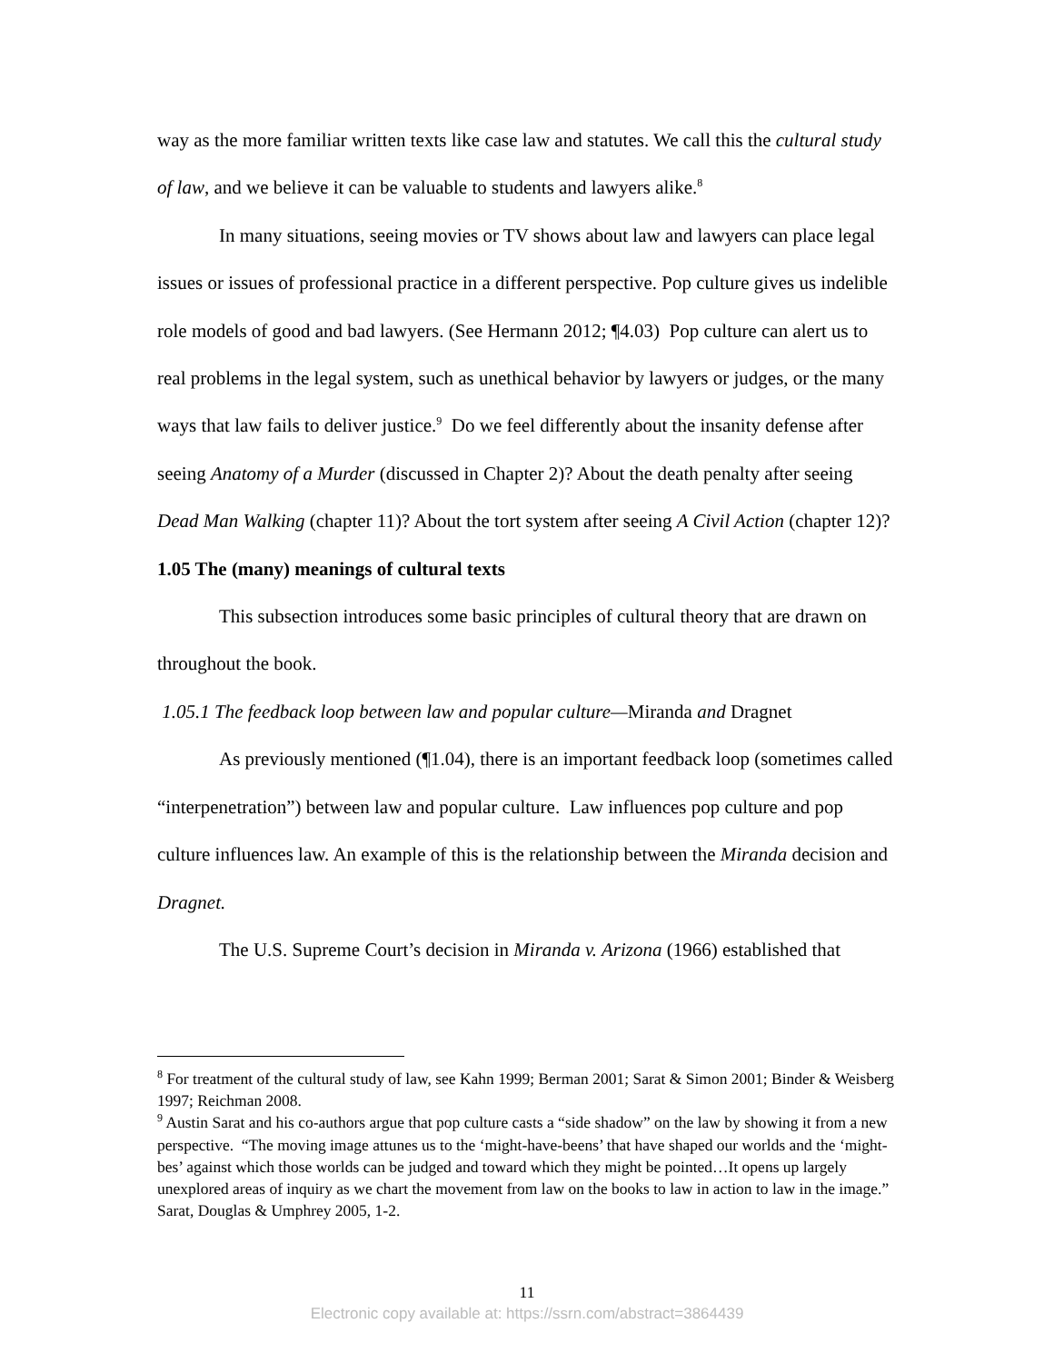way as the more familiar written texts like case law and statutes. We call this the cultural study of law, and we believe it can be valuable to students and lawyers alike.<sup>8</sup>
In many situations, seeing movies or TV shows about law and lawyers can place legal issues or issues of professional practice in a different perspective. Pop culture gives us indelible role models of good and bad lawyers. (See Hermann 2012; ¶4.03) Pop culture can alert us to real problems in the legal system, such as unethical behavior by lawyers or judges, or the many ways that law fails to deliver justice.<sup>9</sup> Do we feel differently about the insanity defense after seeing Anatomy of a Murder (discussed in Chapter 2)? About the death penalty after seeing Dead Man Walking (chapter 11)? About the tort system after seeing A Civil Action (chapter 12)?
1.05 The (many) meanings of cultural texts
This subsection introduces some basic principles of cultural theory that are drawn on throughout the book.
1.05.1 The feedback loop between law and popular culture—Miranda and Dragnet
As previously mentioned (¶1.04), there is an important feedback loop (sometimes called “interpenetration”) between law and popular culture. Law influences pop culture and pop culture influences law. An example of this is the relationship between the Miranda decision and Dragnet.
The U.S. Supreme Court’s decision in Miranda v. Arizona (1966) established that
<sup>8</sup> For treatment of the cultural study of law, see Kahn 1999; Berman 2001; Sarat & Simon 2001; Binder & Weisberg 1997; Reichman 2008.
<sup>9</sup> Austin Sarat and his co-authors argue that pop culture casts a “side shadow” on the law by showing it from a new perspective. “The moving image attunes us to the ‘might-have-beens’ that have shaped our worlds and the ‘might-bes’ against which those worlds can be judged and toward which they might be pointed…It opens up largely unexplored areas of inquiry as we chart the movement from law on the books to law in action to law in the image.” Sarat, Douglas & Umphrey 2005, 1-2.
11
Electronic copy available at: https://ssrn.com/abstract=3864439